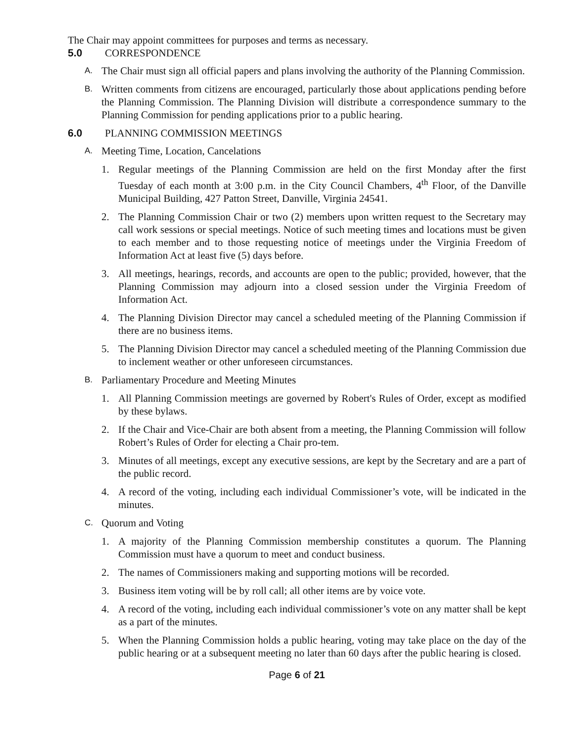The Chair may appoint committees for purposes and terms as necessary.
5.0 CORRESPONDENCE
A. The Chair must sign all official papers and plans involving the authority of the Planning Commission.
B. Written comments from citizens are encouraged, particularly those about applications pending before the Planning Commission. The Planning Division will distribute a correspondence summary to the Planning Commission for pending applications prior to a public hearing.
6.0 PLANNING COMMISSION MEETINGS
A. Meeting Time, Location, Cancelations
1. Regular meetings of the Planning Commission are held on the first Monday after the first Tuesday of each month at 3:00 p.m. in the City Council Chambers, 4<sup>th</sup> Floor, of the Danville Municipal Building, 427 Patton Street, Danville, Virginia 24541.
2. The Planning Commission Chair or two (2) members upon written request to the Secretary may call work sessions or special meetings. Notice of such meeting times and locations must be given to each member and to those requesting notice of meetings under the Virginia Freedom of Information Act at least five (5) days before.
3. All meetings, hearings, records, and accounts are open to the public; provided, however, that the Planning Commission may adjourn into a closed session under the Virginia Freedom of Information Act.
4. The Planning Division Director may cancel a scheduled meeting of the Planning Commission if there are no business items.
5. The Planning Division Director may cancel a scheduled meeting of the Planning Commission due to inclement weather or other unforeseen circumstances.
B. Parliamentary Procedure and Meeting Minutes
1. All Planning Commission meetings are governed by Robert's Rules of Order, except as modified by these bylaws.
2. If the Chair and Vice-Chair are both absent from a meeting, the Planning Commission will follow Robert’s Rules of Order for electing a Chair pro-tem.
3. Minutes of all meetings, except any executive sessions, are kept by the Secretary and are a part of the public record.
4. A record of the voting, including each individual Commissioner’s vote, will be indicated in the minutes.
C. Quorum and Voting
1. A majority of the Planning Commission membership constitutes a quorum. The Planning Commission must have a quorum to meet and conduct business.
2. The names of Commissioners making and supporting motions will be recorded.
3. Business item voting will be by roll call; all other items are by voice vote.
4. A record of the voting, including each individual commissioner’s vote on any matter shall be kept as a part of the minutes.
5. When the Planning Commission holds a public hearing, voting may take place on the day of the public hearing or at a subsequent meeting no later than 60 days after the public hearing is closed.
Page 6 of 21